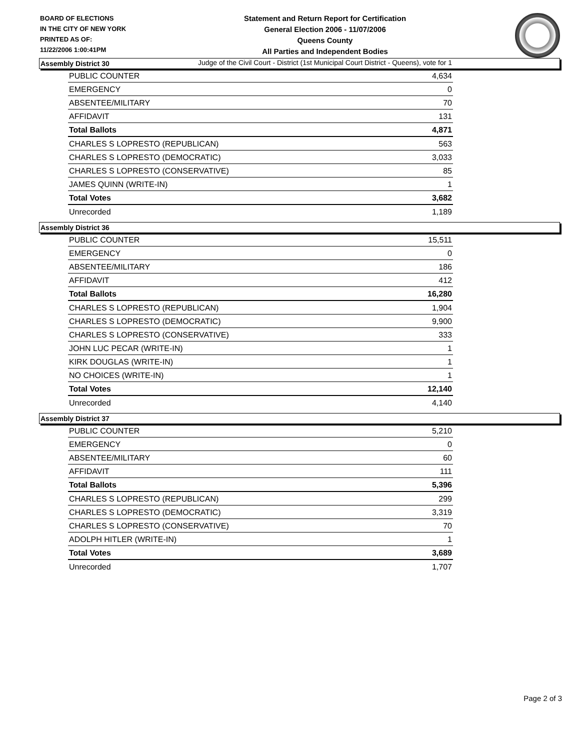BOARD OF ELECTIONS
IN THE CITY OF NEW YORK
PRINTED AS OF:
11/22/2006 1:00:41PM
Statement and Return Report for Certification
General Election 2006 - 11/07/2006
Queens County
All Parties and Independent Bodies
Judge of the Civil Court - District (1st Municipal Court District - Queens), vote for 1
Assembly District 30
| PUBLIC COUNTER | 4,634 |
| EMERGENCY | 0 |
| ABSENTEE/MILITARY | 70 |
| AFFIDAVIT | 131 |
| Total Ballots | 4,871 |
| CHARLES S LOPRESTO (REPUBLICAN) | 563 |
| CHARLES S LOPRESTO (DEMOCRATIC) | 3,033 |
| CHARLES S LOPRESTO (CONSERVATIVE) | 85 |
| JAMES QUINN (WRITE-IN) | 1 |
| Total Votes | 3,682 |
| Unrecorded | 1,189 |
Assembly District 36
| PUBLIC COUNTER | 15,511 |
| EMERGENCY | 0 |
| ABSENTEE/MILITARY | 186 |
| AFFIDAVIT | 412 |
| Total Ballots | 16,280 |
| CHARLES S LOPRESTO (REPUBLICAN) | 1,904 |
| CHARLES S LOPRESTO (DEMOCRATIC) | 9,900 |
| CHARLES S LOPRESTO (CONSERVATIVE) | 333 |
| JOHN LUC PECAR (WRITE-IN) | 1 |
| KIRK DOUGLAS (WRITE-IN) | 1 |
| NO CHOICES (WRITE-IN) | 1 |
| Total Votes | 12,140 |
| Unrecorded | 4,140 |
Assembly District 37
| PUBLIC COUNTER | 5,210 |
| EMERGENCY | 0 |
| ABSENTEE/MILITARY | 60 |
| AFFIDAVIT | 111 |
| Total Ballots | 5,396 |
| CHARLES S LOPRESTO (REPUBLICAN) | 299 |
| CHARLES S LOPRESTO (DEMOCRATIC) | 3,319 |
| CHARLES S LOPRESTO (CONSERVATIVE) | 70 |
| ADOLPH HITLER (WRITE-IN) | 1 |
| Total Votes | 3,689 |
| Unrecorded | 1,707 |
Page 2 of 3